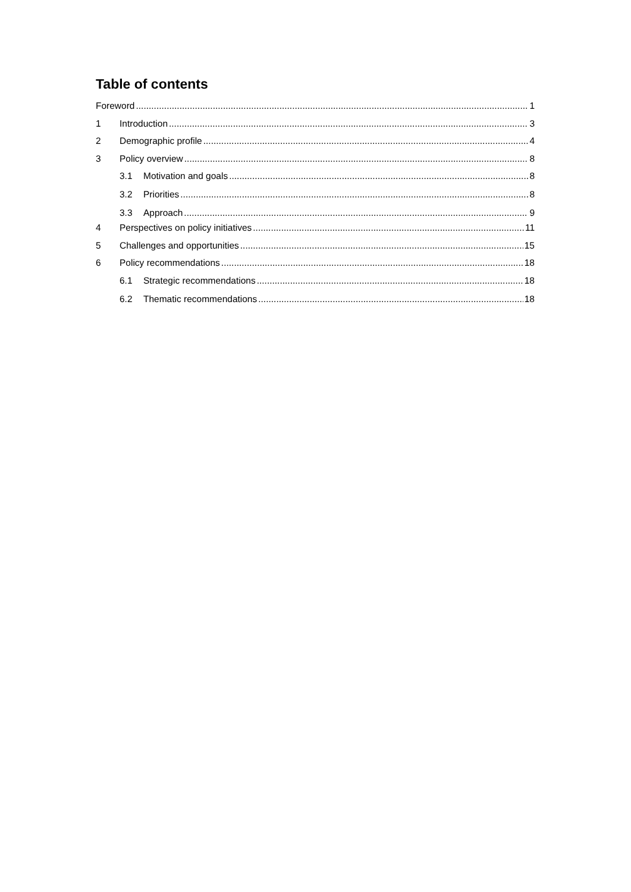Table of contents
Foreword 1
1 Introduction 3
2 Demographic profile 4
3 Policy overview 8
3.1 Motivation and goals 8
3.2 Priorities 8
3.3 Approach 9
4 Perspectives on policy initiatives 11
5 Challenges and opportunities 15
6 Policy recommendations 18
6.1 Strategic recommendations 18
6.2 Thematic recommendations 18